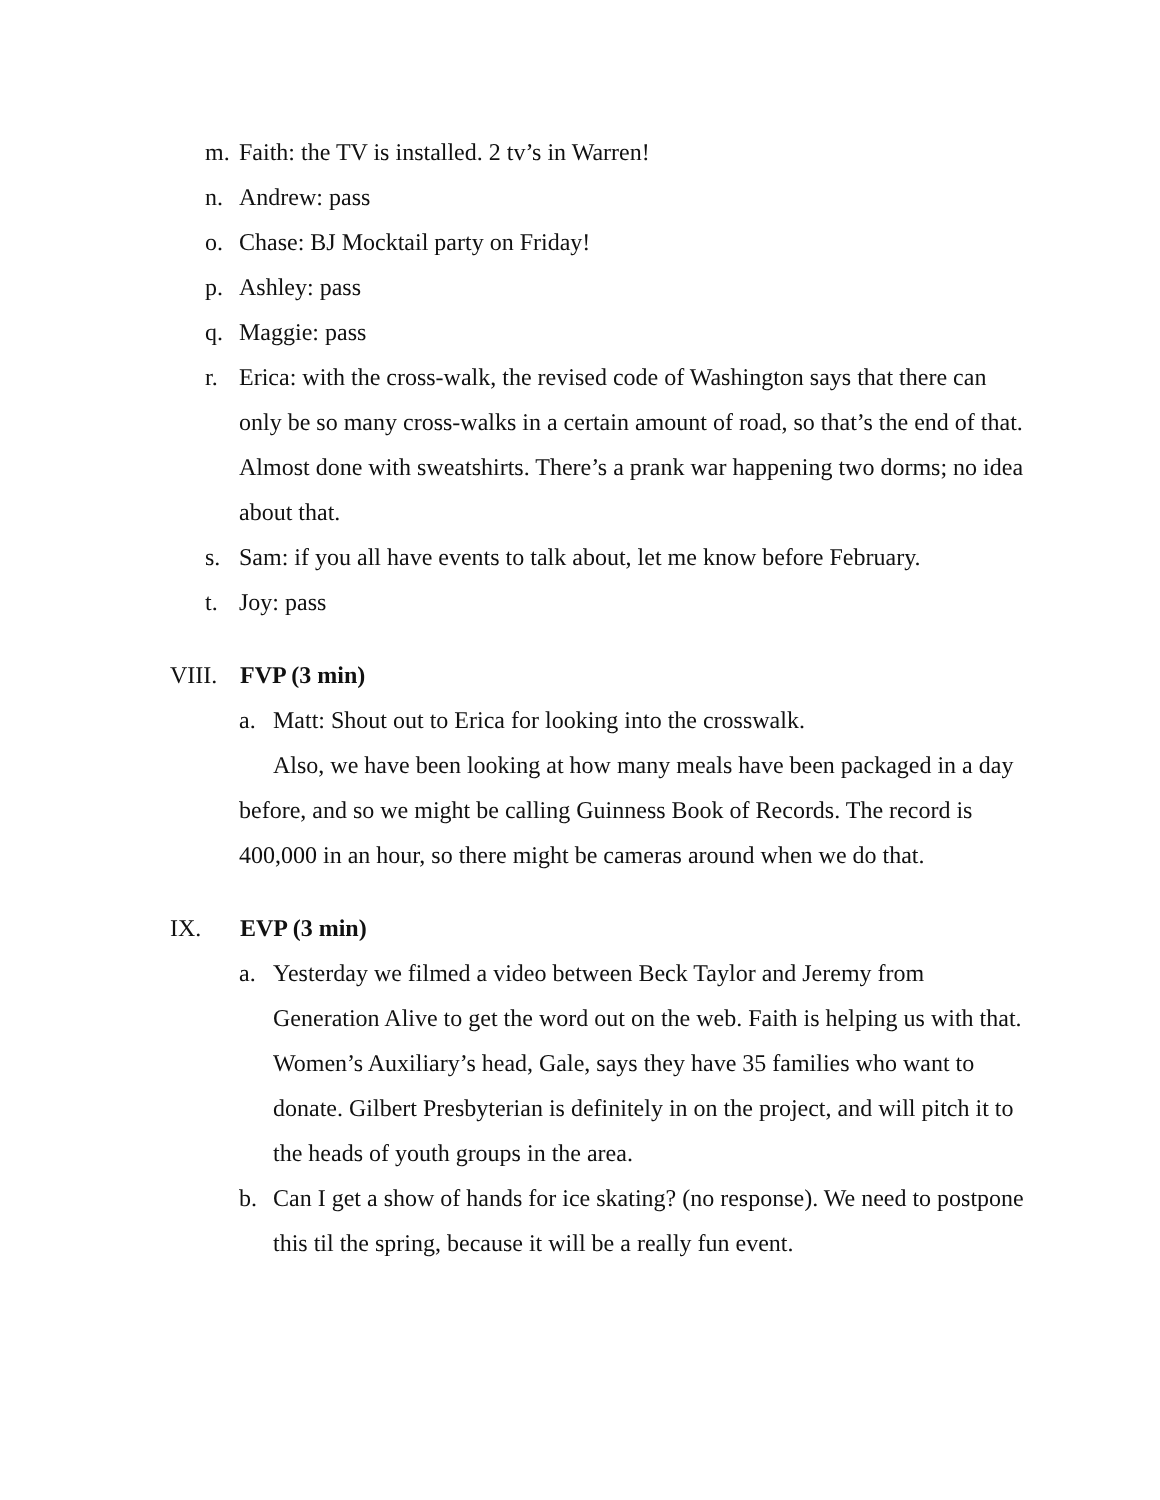m. Faith: the TV is installed. 2 tv’s in Warren!
n. Andrew: pass
o. Chase: BJ Mocktail party on Friday!
p. Ashley: pass
q. Maggie: pass
r. Erica: with the cross-walk, the revised code of Washington says that there can only be so many cross-walks in a certain amount of road, so that’s the end of that. Almost done with sweatshirts. There’s a prank war happening two dorms; no idea about that.
s. Sam: if you all have events to talk about, let me know before February.
t. Joy: pass
VIII. FVP (3 min)
a. Matt: Shout out to Erica for looking into the crosswalk.
Also, we have been looking at how many meals have been packaged in a day before, and so we might be calling Guinness Book of Records. The record is 400,000 in an hour, so there might be cameras around when we do that.
IX. EVP (3 min)
a. Yesterday we filmed a video between Beck Taylor and Jeremy from Generation Alive to get the word out on the web. Faith is helping us with that. Women’s Auxiliary’s head, Gale, says they have 35 families who want to donate. Gilbert Presbyterian is definitely in on the project, and will pitch it to the heads of youth groups in the area.
b. Can I get a show of hands for ice skating? (no response). We need to postpone this til the spring, because it will be a really fun event.